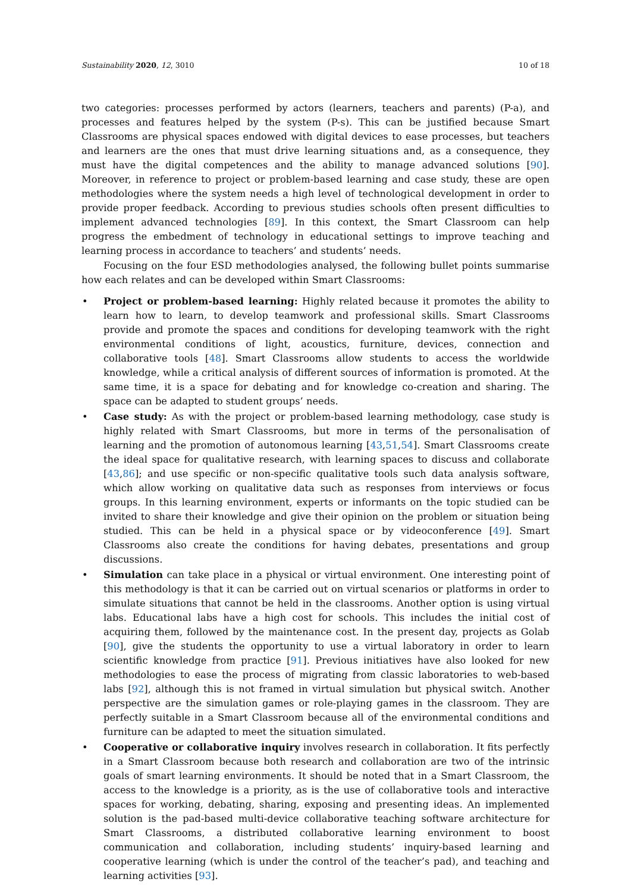Sustainability 2020, 12, 3010 10 of 18
two categories: processes performed by actors (learners, teachers and parents) (P-a), and processes and features helped by the system (P-s). This can be justified because Smart Classrooms are physical spaces endowed with digital devices to ease processes, but teachers and learners are the ones that must drive learning situations and, as a consequence, they must have the digital competences and the ability to manage advanced solutions [90]. Moreover, in reference to project or problem-based learning and case study, these are open methodologies where the system needs a high level of technological development in order to provide proper feedback. According to previous studies schools often present difficulties to implement advanced technologies [89]. In this context, the Smart Classroom can help progress the embedment of technology in educational settings to improve teaching and learning process in accordance to teachers’ and students’ needs.
Focusing on the four ESD methodologies analysed, the following bullet points summarise how each relates and can be developed within Smart Classrooms:
Project or problem-based learning: Highly related because it promotes the ability to learn how to learn, to develop teamwork and professional skills. Smart Classrooms provide and promote the spaces and conditions for developing teamwork with the right environmental conditions of light, acoustics, furniture, devices, connection and collaborative tools [48]. Smart Classrooms allow students to access the worldwide knowledge, while a critical analysis of different sources of information is promoted. At the same time, it is a space for debating and for knowledge co-creation and sharing. The space can be adapted to student groups’ needs.
Case study: As with the project or problem-based learning methodology, case study is highly related with Smart Classrooms, but more in terms of the personalisation of learning and the promotion of autonomous learning [43,51,54]. Smart Classrooms create the ideal space for qualitative research, with learning spaces to discuss and collaborate [43,86]; and use specific or non-specific qualitative tools such data analysis software, which allow working on qualitative data such as responses from interviews or focus groups. In this learning environment, experts or informants on the topic studied can be invited to share their knowledge and give their opinion on the problem or situation being studied. This can be held in a physical space or by videoconference [49]. Smart Classrooms also create the conditions for having debates, presentations and group discussions.
Simulation can take place in a physical or virtual environment. One interesting point of this methodology is that it can be carried out on virtual scenarios or platforms in order to simulate situations that cannot be held in the classrooms. Another option is using virtual labs. Educational labs have a high cost for schools. This includes the initial cost of acquiring them, followed by the maintenance cost. In the present day, projects as Golab [90], give the students the opportunity to use a virtual laboratory in order to learn scientific knowledge from practice [91]. Previous initiatives have also looked for new methodologies to ease the process of migrating from classic laboratories to web-based labs [92], although this is not framed in virtual simulation but physical switch. Another perspective are the simulation games or role-playing games in the classroom. They are perfectly suitable in a Smart Classroom because all of the environmental conditions and furniture can be adapted to meet the situation simulated.
Cooperative or collaborative inquiry involves research in collaboration. It fits perfectly in a Smart Classroom because both research and collaboration are two of the intrinsic goals of smart learning environments. It should be noted that in a Smart Classroom, the access to the knowledge is a priority, as is the use of collaborative tools and interactive spaces for working, debating, sharing, exposing and presenting ideas. An implemented solution is the pad-based multi-device collaborative teaching software architecture for Smart Classrooms, a distributed collaborative learning environment to boost communication and collaboration, including students’ inquiry-based learning and cooperative learning (which is under the control of the teacher’s pad), and teaching and learning activities [93].